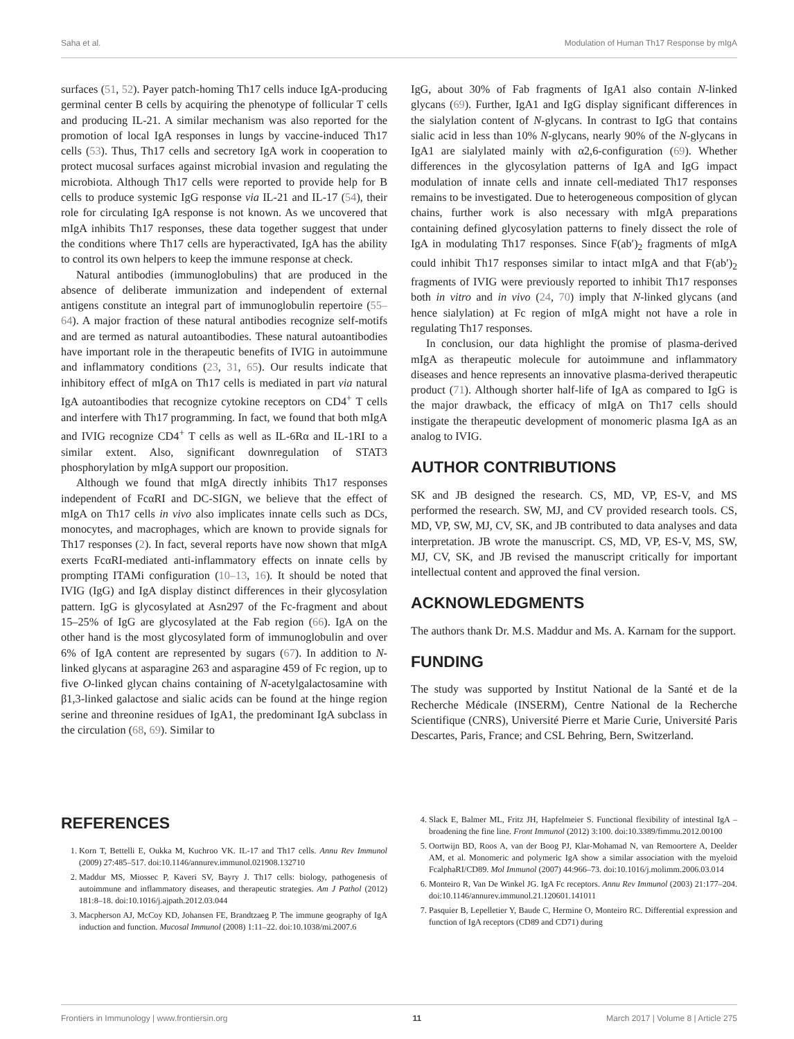Saha et al. Modulation of Human Th17 Response by mIgA
surfaces (51, 52). Payer patch-homing Th17 cells induce IgA-producing germinal center B cells by acquiring the phenotype of follicular T cells and producing IL-21. A similar mechanism was also reported for the promotion of local IgA responses in lungs by vaccine-induced Th17 cells (53). Thus, Th17 cells and secretory IgA work in cooperation to protect mucosal surfaces against microbial invasion and regulating the microbiota. Although Th17 cells were reported to provide help for B cells to produce systemic IgG response via IL-21 and IL-17 (54), their role for circulating IgA response is not known. As we uncovered that mIgA inhibits Th17 responses, these data together suggest that under the conditions where Th17 cells are hyperactivated, IgA has the ability to control its own helpers to keep the immune response at check.
Natural antibodies (immunoglobulins) that are produced in the absence of deliberate immunization and independent of external antigens constitute an integral part of immunoglobulin repertoire (55–64). A major fraction of these natural antibodies recognize self-motifs and are termed as natural autoantibodies. These natural autoantibodies have important role in the therapeutic benefits of IVIG in autoimmune and inflammatory conditions (23, 31, 65). Our results indicate that inhibitory effect of mIgA on Th17 cells is mediated in part via natural IgA autoantibodies that recognize cytokine receptors on CD4<sup>+</sup> T cells and interfere with Th17 programming. In fact, we found that both mIgA and IVIG recognize CD4<sup>+</sup> T cells as well as IL-6Rα and IL-1RI to a similar extent. Also, significant downregulation of STAT3 phosphorylation by mIgA support our proposition.
Although we found that mIgA directly inhibits Th17 responses independent of FcαRI and DC-SIGN, we believe that the effect of mIgA on Th17 cells in vivo also implicates innate cells such as DCs, monocytes, and macrophages, which are known to provide signals for Th17 responses (2). In fact, several reports have now shown that mIgA exerts FcαRI-mediated anti-inflammatory effects on innate cells by prompting ITAMi configuration (10–13, 16). It should be noted that IVIG (IgG) and IgA display distinct differences in their glycosylation pattern. IgG is glycosylated at Asn297 of the Fc-fragment and about 15–25% of IgG are glycosylated at the Fab region (66). IgA on the other hand is the most glycosylated form of immunoglobulin and over 6% of IgA content are represented by sugars (67). In addition to N-linked glycans at asparagine 263 and asparagine 459 of Fc region, up to five O-linked glycan chains containing of N-acetylgalactosamine with β1,3-linked galactose and sialic acids can be found at the hinge region serine and threonine residues of IgA1, the predominant IgA subclass in the circulation (68, 69). Similar to
IgG, about 30% of Fab fragments of IgA1 also contain N-linked glycans (69). Further, IgA1 and IgG display significant differences in the sialylation content of N-glycans. In contrast to IgG that contains sialic acid in less than 10% N-glycans, nearly 90% of the N-glycans in IgA1 are sialylated mainly with α2,6-configuration (69). Whether differences in the glycosylation patterns of IgA and IgG impact modulation of innate cells and innate cell-mediated Th17 responses remains to be investigated. Due to heterogeneous composition of glycan chains, further work is also necessary with mIgA preparations containing defined glycosylation patterns to finely dissect the role of IgA in modulating Th17 responses. Since F(ab′)<sub>2</sub> fragments of mIgA could inhibit Th17 responses similar to intact mIgA and that F(ab′)<sub>2</sub> fragments of IVIG were previously reported to inhibit Th17 responses both in vitro and in vivo (24, 70) imply that N-linked glycans (and hence sialylation) at Fc region of mIgA might not have a role in regulating Th17 responses.
In conclusion, our data highlight the promise of plasma-derived mIgA as therapeutic molecule for autoimmune and inflammatory diseases and hence represents an innovative plasma-derived therapeutic product (71). Although shorter half-life of IgA as compared to IgG is the major drawback, the efficacy of mIgA on Th17 cells should instigate the therapeutic development of monomeric plasma IgA as an analog to IVIG.
AUTHOR CONTRIBUTIONS
SK and JB designed the research. CS, MD, VP, ES-V, and MS performed the research. SW, MJ, and CV provided research tools. CS, MD, VP, SW, MJ, CV, SK, and JB contributed to data analyses and data interpretation. JB wrote the manuscript. CS, MD, VP, ES-V, MS, SW, MJ, CV, SK, and JB revised the manuscript critically for important intellectual content and approved the final version.
ACKNOWLEDGMENTS
The authors thank Dr. M.S. Maddur and Ms. A. Karnam for the support.
FUNDING
The study was supported by Institut National de la Santé et de la Recherche Médicale (INSERM), Centre National de la Recherche Scientifique (CNRS), Université Pierre et Marie Curie, Université Paris Descartes, Paris, France; and CSL Behring, Bern, Switzerland.
REFERENCES
1. Korn T, Bettelli E, Oukka M, Kuchroo VK. IL-17 and Th17 cells. Annu Rev Immunol (2009) 27:485–517. doi:10.1146/annurev.immunol.021908.132710
2. Maddur MS, Miossec P, Kaveri SV, Bayry J. Th17 cells: biology, pathogenesis of autoimmune and inflammatory diseases, and therapeutic strategies. Am J Pathol (2012) 181:8–18. doi:10.1016/j.ajpath.2012.03.044
3. Macpherson AJ, McCoy KD, Johansen FE, Brandtzaeg P. The immune geography of IgA induction and function. Mucosal Immunol (2008) 1:11–22. doi:10.1038/mi.2007.6
4. Slack E, Balmer ML, Fritz JH, Hapfelmeier S. Functional flexibility of intestinal IgA – broadening the fine line. Front Immunol (2012) 3:100. doi:10.3389/fimmu.2012.00100
5. Oortwijn BD, Roos A, van der Boog PJ, Klar-Mohamad N, van Remoortere A, Deelder AM, et al. Monomeric and polymeric IgA show a similar association with the myeloid FcalphaRI/CD89. Mol Immunol (2007) 44:966–73. doi:10.1016/j.molimm.2006.03.014
6. Monteiro R, Van De Winkel JG. IgA Fc receptors. Annu Rev Immunol (2003) 21:177–204. doi:10.1146/annurev.immunol.21.120601.141011
7. Pasquier B, Lepelletier Y, Baude C, Hermine O, Monteiro RC. Differential expression and function of IgA receptors (CD89 and CD71) during
Frontiers in Immunology | www.frontiersin.org 11 March 2017 | Volume 8 | Article 275